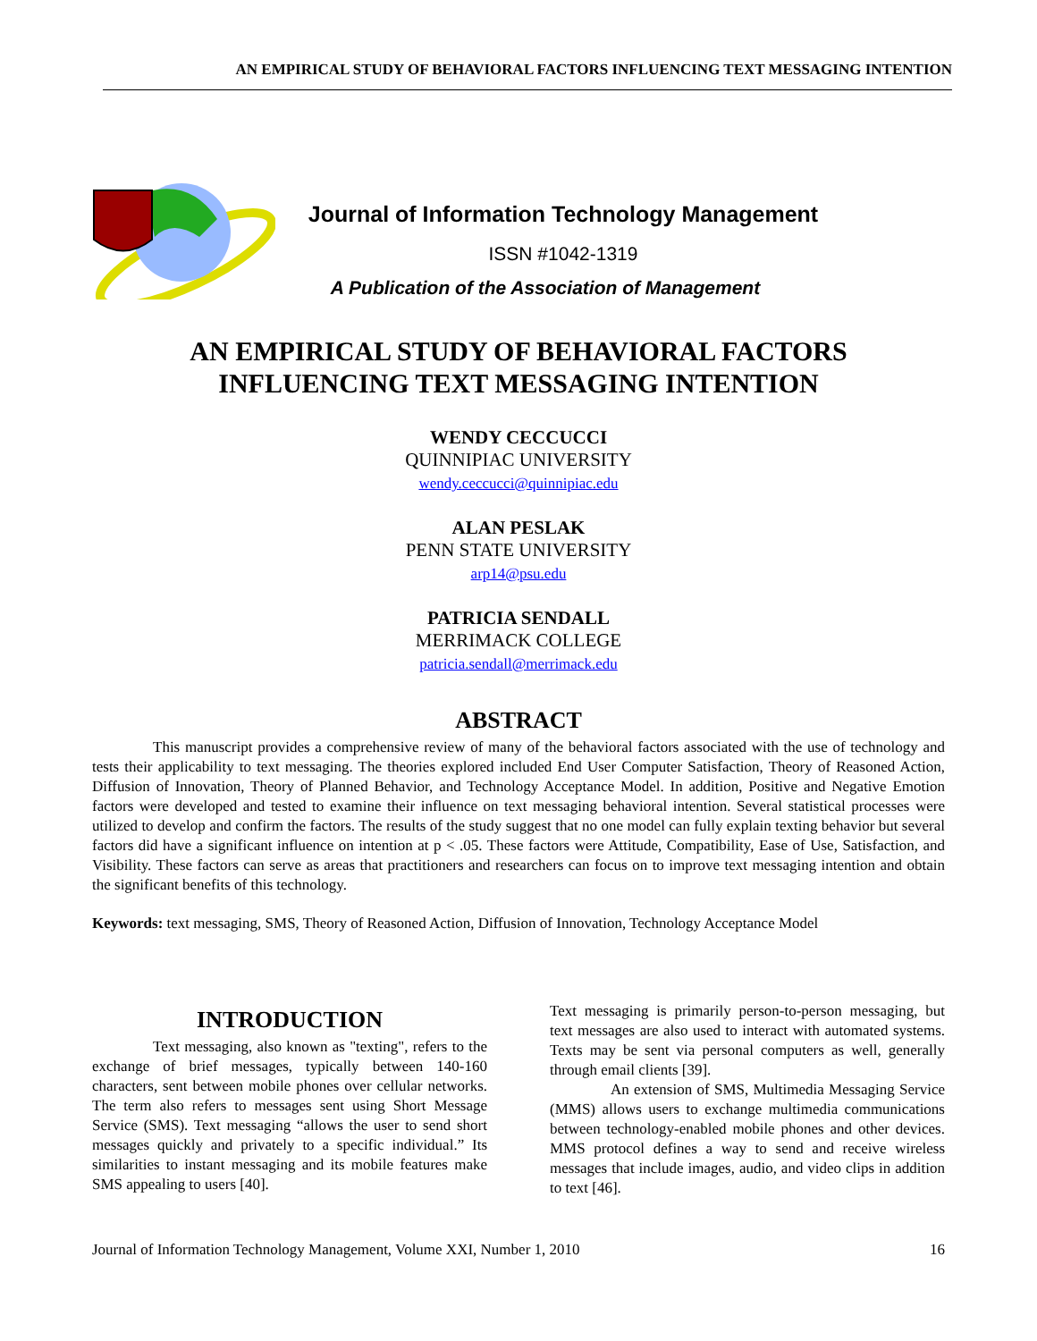AN EMPIRICAL STUDY OF BEHAVIORAL FACTORS INFLUENCING TEXT MESSAGING INTENTION
Journal of Information Technology Management
ISSN #1042-1319
A Publication of the Association of Management
AN EMPIRICAL STUDY OF BEHAVIORAL FACTORS
INFLUENCING TEXT MESSAGING INTENTION
WENDY CECCUCCI
QUINNIPIAC UNIVERSITY
wendy.ceccucci@quinnipiac.edu
ALAN PESLAK
PENN STATE UNIVERSITY
arp14@psu.edu
PATRICIA SENDALL
MERRIMACK COLLEGE
patricia.sendall@merrimack.edu
ABSTRACT
This manuscript provides a comprehensive review of many of the behavioral factors associated with the use of technology and tests their applicability to text messaging. The theories explored included End User Computer Satisfaction, Theory of Reasoned Action, Diffusion of Innovation, Theory of Planned Behavior, and Technology Acceptance Model. In addition, Positive and Negative Emotion factors were developed and tested to examine their influence on text messaging behavioral intention. Several statistical processes were utilized to develop and confirm the factors. The results of the study suggest that no one model can fully explain texting behavior but several factors did have a significant influence on intention at p < .05. These factors were Attitude, Compatibility, Ease of Use, Satisfaction, and Visibility. These factors can serve as areas that practitioners and researchers can focus on to improve text messaging intention and obtain the significant benefits of this technology.
Keywords: text messaging, SMS, Theory of Reasoned Action, Diffusion of Innovation, Technology Acceptance Model
INTRODUCTION
Text messaging, also known as "texting", refers to the exchange of brief messages, typically between 140-160 characters, sent between mobile phones over cellular networks. The term also refers to messages sent using Short Message Service (SMS). Text messaging “allows the user to send short messages quickly and privately to a specific individual.” Its similarities to instant messaging and its mobile features make SMS appealing to users [40].
Text messaging is primarily person-to-person messaging, but text messages are also used to interact with automated systems. Texts may be sent via personal computers as well, generally through email clients [39].
An extension of SMS, Multimedia Messaging Service (MMS) allows users to exchange multimedia communications between technology-enabled mobile phones and other devices. MMS protocol defines a way to send and receive wireless messages that include images, audio, and video clips in addition to text [46].
Journal of Information Technology Management, Volume XXI, Number 1, 2010 16